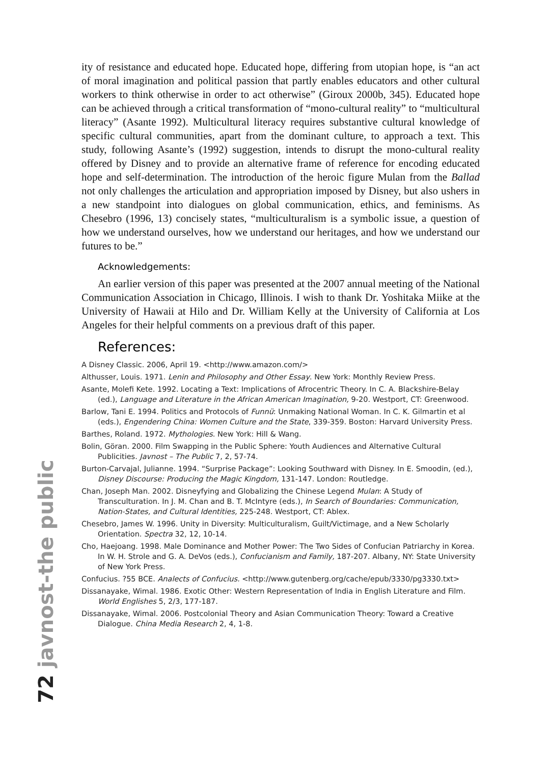ity of resistance and educated hope. Educated hope, differing from utopian hope, is “an act of moral imagination and political passion that partly enables educators and other cultural workers to think otherwise in order to act otherwise” (Giroux 2000b, 345). Educated hope can be achieved through a critical transformation of “mono-cultural reality” to “multicultural literacy” (Asante 1992). Multicultural literacy requires substantive cultural knowledge of specific cultural communities, apart from the dominant culture, to approach a text. This study, following Asante’s (1992) suggestion, intends to disrupt the mono-cultural reality offered by Disney and to provide an alternative frame of reference for encoding educated hope and self-determination. The introduction of the heroic figure Mulan from the Ballad not only challenges the articulation and appropriation imposed by Disney, but also ushers in a new standpoint into dialogues on global communication, ethics, and feminisms. As Chesebro (1996, 13) concisely states, “multiculturalism is a symbolic issue, a question of how we understand ourselves, how we understand our heritages, and how we understand our futures to be.”
Acknowledgements:
An earlier version of this paper was presented at the 2007 annual meeting of the National Communication Association in Chicago, Illinois. I wish to thank Dr. Yoshitaka Miike at the University of Hawaii at Hilo and Dr. William Kelly at the University of California at Los Angeles for their helpful comments on a previous draft of this paper.
References:
A Disney Classic. 2006, April 19. <http://www.amazon.com/>
Althusser, Louis. 1971. Lenin and Philosophy and Other Essay. New York: Monthly Review Press.
Asante, Molefi Kete. 1992. Locating a Text: Implications of Afrocentric Theory. In C. A. Blackshire-Belay (ed.), Language and Literature in the African American Imagination, 9-20. Westport, CT: Greenwood.
Barlow, Tani E. 1994. Politics and Protocols of Funnü: Unmaking National Woman. In C. K. Gilmartin et al (eds.), Engendering China: Women Culture and the State, 339-359. Boston: Harvard University Press.
Barthes, Roland. 1972. Mythologies. New York: Hill & Wang.
Bolin, Göran. 2000. Film Swapping in the Public Sphere: Youth Audiences and Alternative Cultural Publicities. Javnost – The Public 7, 2, 57-74.
Burton-Carvajal, Julianne. 1994. “Surprise Package”: Looking Southward with Disney. In E. Smoodin, (ed.), Disney Discourse: Producing the Magic Kingdom, 131-147. London: Routledge.
Chan, Joseph Man. 2002. Disneyfying and Globalizing the Chinese Legend Mulan: A Study of Transculturation. In J. M. Chan and B. T. McIntyre (eds.), In Search of Boundaries: Communication, Nation-States, and Cultural Identities, 225-248. Westport, CT: Ablex.
Chesebro, James W. 1996. Unity in Diversity: Multiculturalism, Guilt/Victimage, and a New Scholarly Orientation. Spectra 32, 12, 10-14.
Cho, Haejoang. 1998. Male Dominance and Mother Power: The Two Sides of Confucian Patriarchy in Korea. In W. H. Strole and G. A. DeVos (eds.), Confucianism and Family, 187-207. Albany, NY: State University of New York Press.
Confucius. ?55 BCE. Analects of Confucius. <http://www.gutenberg.org/cache/epub/3330/pg3330.txt>
Dissanayake, Wimal. 1986. Exotic Other: Western Representation of India in English Literature and Film. World Englishes 5, 2/3, 177-187.
Dissanayake, Wimal. 2006. Postcolonial Theory and Asian Communication Theory: Toward a Creative Dialogue. China Media Research 2, 4, 1-8.
72 javnost-the public